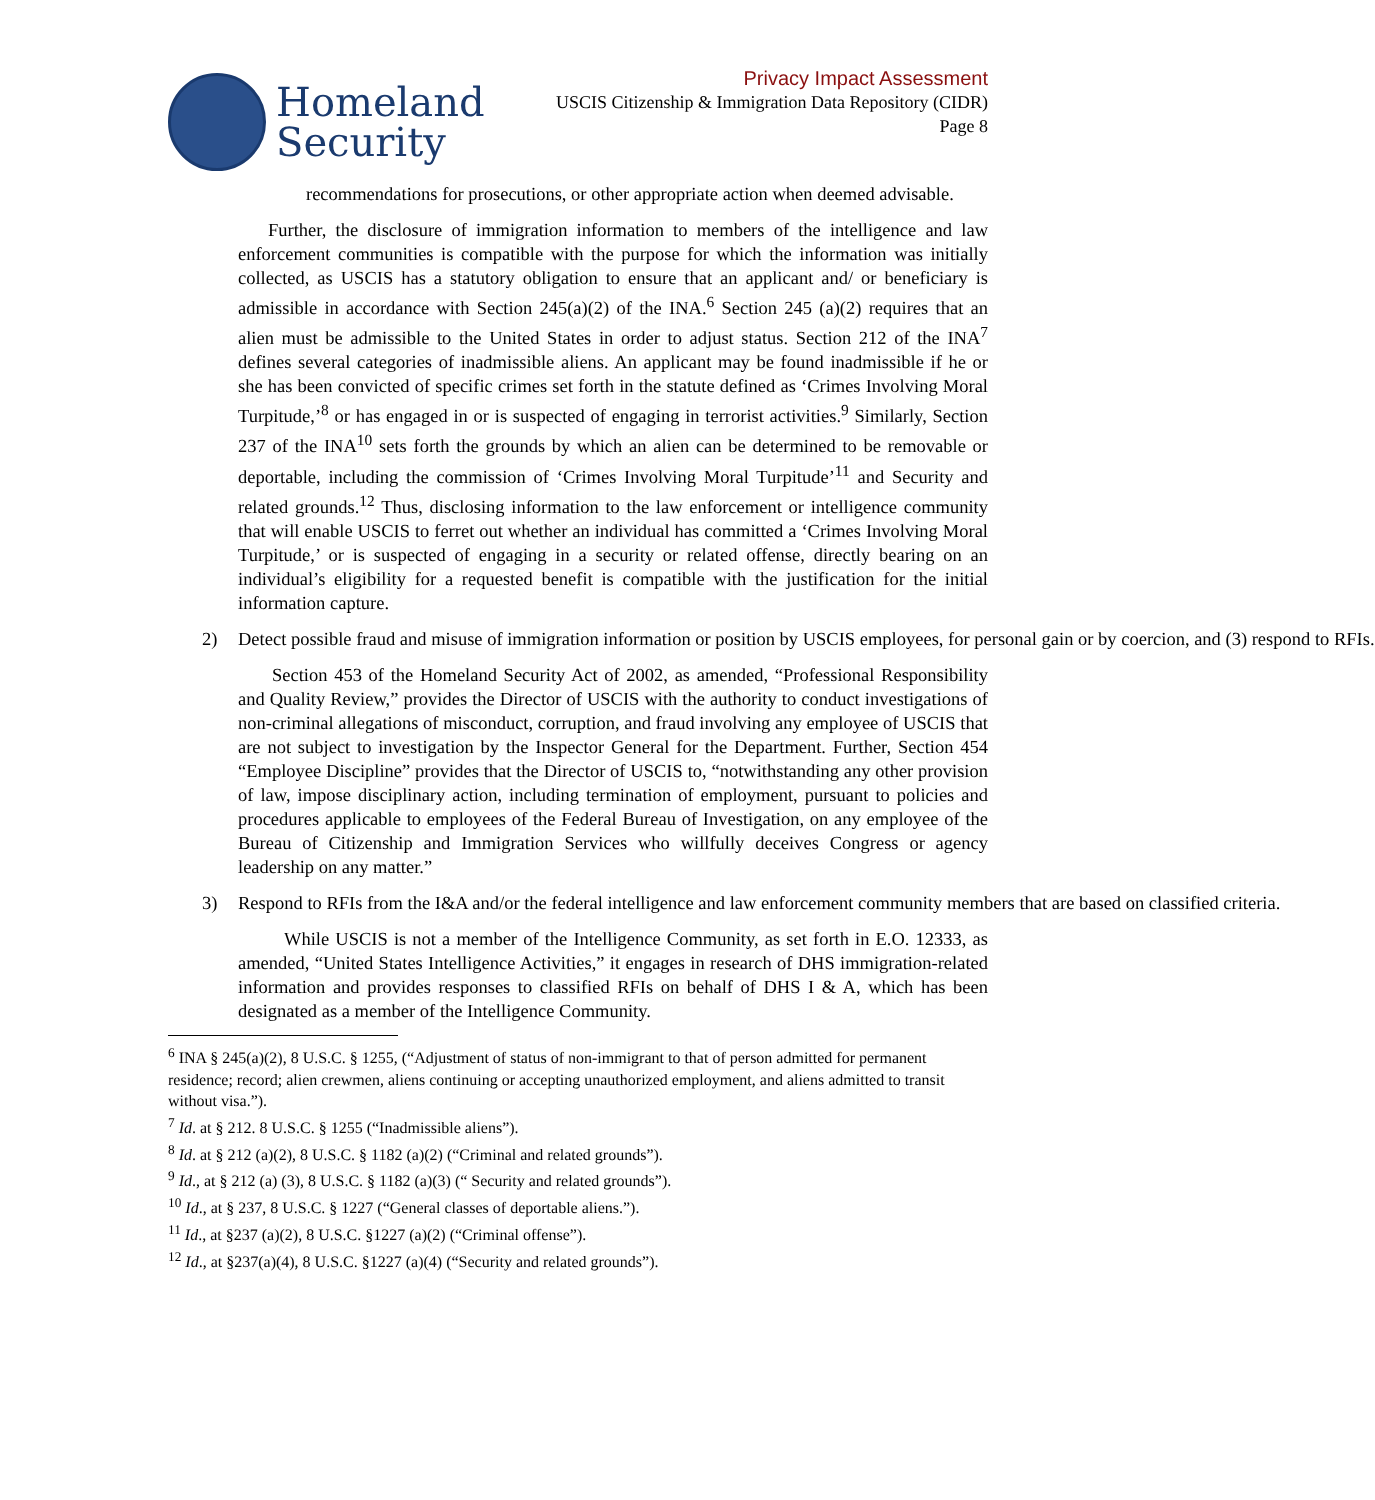Homeland
Security
Privacy Impact Assessment
USCIS Citizenship & Immigration Data Repository (CIDR)
Page 8
recommendations for prosecutions, or other appropriate action when deemed advisable.
Further, the disclosure of immigration information to members of the intelligence and law enforcement communities is compatible with the purpose for which the information was initially collected, as USCIS has a statutory obligation to ensure that an applicant and/ or beneficiary is admissible in accordance with Section 245(a)(2) of the INA.<sup>6</sup> Section 245 (a)(2) requires that an alien must be admissible to the United States in order to adjust status. Section 212 of the INA<sup>7</sup> defines several categories of inadmissible aliens. An applicant may be found inadmissible if he or she has been convicted of specific crimes set forth in the statute defined as ‘Crimes Involving Moral Turpitude,’<sup>8</sup> or has engaged in or is suspected of engaging in terrorist activities.<sup>9</sup> Similarly, Section 237 of the INA<sup>10</sup> sets forth the grounds by which an alien can be determined to be removable or deportable, including the commission of ‘Crimes Involving Moral Turpitude’<sup>11</sup> and Security and related grounds.<sup>12</sup> Thus, disclosing information to the law enforcement or intelligence community that will enable USCIS to ferret out whether an individual has committed a ‘Crimes Involving Moral Turpitude,’ or is suspected of engaging in a security or related offense, directly bearing on an individual’s eligibility for a requested benefit is compatible with the justification for the initial information capture.
2) Detect possible fraud and misuse of immigration information or position by USCIS employees, for personal gain or by coercion, and (3) respond to RFIs.
Section 453 of the Homeland Security Act of 2002, as amended, “Professional Responsibility and Quality Review,” provides the Director of USCIS with the authority to conduct investigations of non-criminal allegations of misconduct, corruption, and fraud involving any employee of USCIS that are not subject to investigation by the Inspector General for the Department. Further, Section 454 “Employee Discipline” provides that the Director of USCIS to, “notwithstanding any other provision of law, impose disciplinary action, including termination of employment, pursuant to policies and procedures applicable to employees of the Federal Bureau of Investigation, on any employee of the Bureau of Citizenship and Immigration Services who willfully deceives Congress or agency leadership on any matter.”
3) Respond to RFIs from the I&A and/or the federal intelligence and law enforcement community members that are based on classified criteria.
While USCIS is not a member of the Intelligence Community, as set forth in E.O. 12333, as amended, “United States Intelligence Activities,” it engages in research of DHS immigration-related information and provides responses to classified RFIs on behalf of DHS I & A, which has been designated as a member of the Intelligence Community.
<sup>6</sup> INA § 245(a)(2), 8 U.S.C. § 1255, (“Adjustment of status of non-immigrant to that of person admitted for permanent residence; record; alien crewmen, aliens continuing or accepting unauthorized employment, and aliens admitted to transit without visa.”).
<sup>7</sup> Id. at § 212. 8 U.S.C. § 1255 (“Inadmissible aliens”).
<sup>8</sup> Id. at § 212 (a)(2), 8 U.S.C. § 1182 (a)(2) (“Criminal and related grounds”).
<sup>9</sup> Id., at § 212 (a) (3), 8 U.S.C. § 1182 (a)(3) (“ Security and related grounds”).
<sup>10</sup> Id., at § 237, 8 U.S.C. § 1227 (“General classes of deportable aliens.”).
<sup>11</sup> Id., at §237 (a)(2), 8 U.S.C. §1227 (a)(2) (“Criminal offense”).
<sup>12</sup> Id., at §237(a)(4), 8 U.S.C. §1227 (a)(4) (“Security and related grounds”).